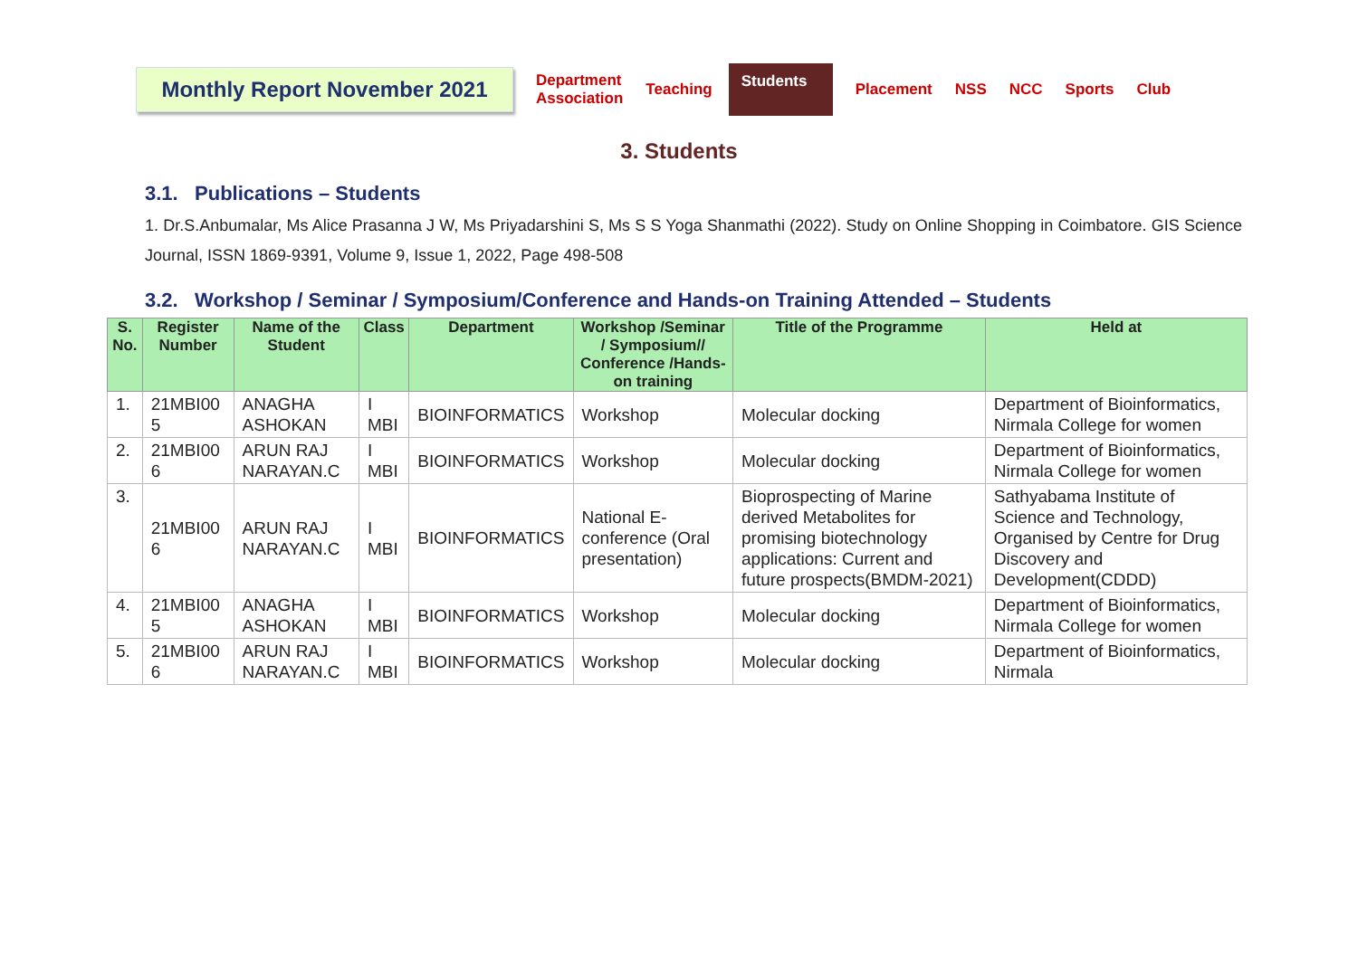Monthly Report November 2021
Department
Association Teaching Students Placement NSS NCC Sports Club
3. Students
3.1. Publications – Students
1. Dr.S.Anbumalar, Ms Alice Prasanna J W, Ms Priyadarshini S, Ms S S Yoga Shanmathi (2022). Study on Online Shopping in Coimbatore. GIS Science Journal, ISSN 1869-9391, Volume 9, Issue 1, 2022, Page 498-508
3.2. Workshop / Seminar / Symposium/Conference and Hands-on Training Attended – Students
| S. No. | Register Number | Name of the Student | Class | Department | Workshop /Seminar / Symposium// Conference /Hands-on training | Title of the Programme | Held at |
| --- | --- | --- | --- | --- | --- | --- | --- |
| 1. | 21MBI00 5 | ANAGHA ASHOKAN | I MBI | BIOINFORMATICS | Workshop | Molecular docking | Department of Bioinformatics, Nirmala College for women |
| 2. | 21MBI00 6 | ARUN RAJ NARAYAN.C | I MBI | BIOINFORMATICS | Workshop | Molecular docking | Department of Bioinformatics, Nirmala College for women |
| 3. | 21MBI00 6 | ARUN RAJ NARAYAN.C | I MBI | BIOINFORMATICS | National E-conference (Oral presentation) | Bioprospecting of Marine derived Metabolites for promising biotechnology applications: Current and future prospects(BMDM-2021) | Sathyabama Institute of Science and Technology, Organised by Centre for Drug Discovery and Development(CDDD) |
| 4. | 21MBI00 5 | ANAGHA ASHOKAN | I MBI | BIOINFORMATICS | Workshop | Molecular docking | Department of Bioinformatics, Nirmala College for women |
| 5. | 21MBI00 6 | ARUN RAJ NARAYAN.C | I MBI | BIOINFORMATICS | Workshop | Molecular docking | Department of Bioinformatics, Nirmala |